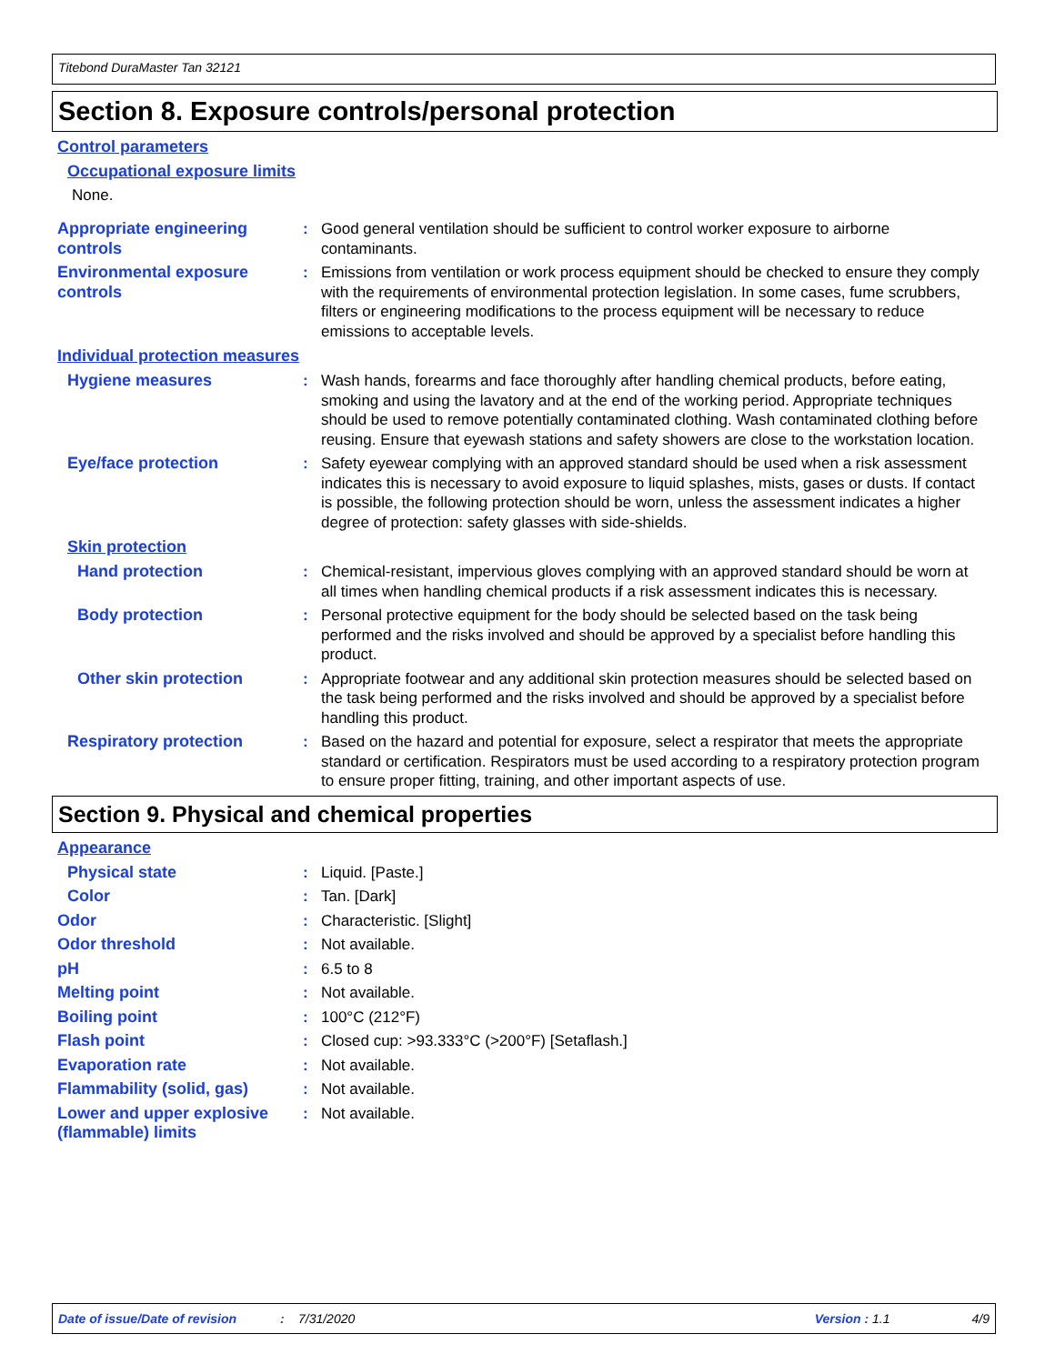Titebond DuraMaster Tan 32121
Section 8. Exposure controls/personal protection
Control parameters
Occupational exposure limits
None.
Appropriate engineering controls
: Good general ventilation should be sufficient to control worker exposure to airborne contaminants.
Environmental exposure controls
: Emissions from ventilation or work process equipment should be checked to ensure they comply with the requirements of environmental protection legislation. In some cases, fume scrubbers, filters or engineering modifications to the process equipment will be necessary to reduce emissions to acceptable levels.
Individual protection measures
Hygiene measures : Wash hands, forearms and face thoroughly after handling chemical products, before eating, smoking and using the lavatory and at the end of the working period. Appropriate techniques should be used to remove potentially contaminated clothing. Wash contaminated clothing before reusing. Ensure that eyewash stations and safety showers are close to the workstation location.
Eye/face protection : Safety eyewear complying with an approved standard should be used when a risk assessment indicates this is necessary to avoid exposure to liquid splashes, mists, gases or dusts. If contact is possible, the following protection should be worn, unless the assessment indicates a higher degree of protection: safety glasses with side-shields.
Skin protection
Hand protection : Chemical-resistant, impervious gloves complying with an approved standard should be worn at all times when handling chemical products if a risk assessment indicates this is necessary.
Body protection : Personal protective equipment for the body should be selected based on the task being performed and the risks involved and should be approved by a specialist before handling this product.
Other skin protection : Appropriate footwear and any additional skin protection measures should be selected based on the task being performed and the risks involved and should be approved by a specialist before handling this product.
Respiratory protection : Based on the hazard and potential for exposure, select a respirator that meets the appropriate standard or certification. Respirators must be used according to a respiratory protection program to ensure proper fitting, training, and other important aspects of use.
Section 9. Physical and chemical properties
Appearance
Physical state : Liquid. [Paste.]
Color : Tan. [Dark]
Odor : Characteristic. [Slight]
Odor threshold : Not available.
pH : 6.5 to 8
Melting point : Not available.
Boiling point : 100°C (212°F)
Flash point : Closed cup: >93.333°C (>200°F) [Setaflash.]
Evaporation rate : Not available.
Flammability (solid, gas) : Not available.
Lower and upper explosive (flammable) limits
: Not available.
Date of issue/Date of revision: 7/31/2020 Version : 1.1 4/9